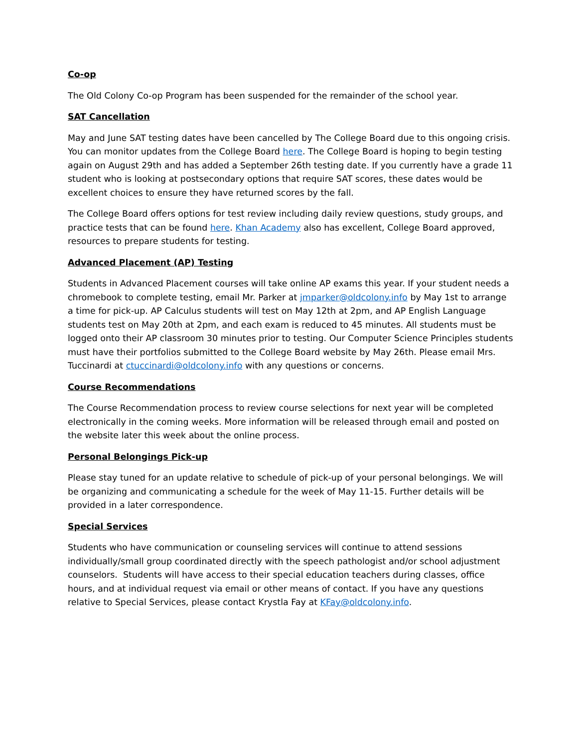Co-op
The Old Colony Co-op Program has been suspended for the remainder of the school year.
SAT Cancellation
May and June SAT testing dates have been cancelled by The College Board due to this ongoing crisis. You can monitor updates from the College Board here. The College Board is hoping to begin testing again on August 29th and has added a September 26th testing date. If you currently have a grade 11 student who is looking at postsecondary options that require SAT scores, these dates would be excellent choices to ensure they have returned scores by the fall.
The College Board offers options for test review including daily review questions, study groups, and practice tests that can be found here. Khan Academy also has excellent, College Board approved, resources to prepare students for testing.
Advanced Placement (AP) Testing
Students in Advanced Placement courses will take online AP exams this year. If your student needs a chromebook to complete testing, email Mr. Parker at jmparker@oldcolony.info by May 1st to arrange a time for pick-up. AP Calculus students will test on May 12th at 2pm, and AP English Language students test on May 20th at 2pm, and each exam is reduced to 45 minutes. All students must be logged onto their AP classroom 30 minutes prior to testing. Our Computer Science Principles students must have their portfolios submitted to the College Board website by May 26th. Please email Mrs. Tuccinardi at ctuccinardi@oldcolony.info with any questions or concerns.
Course Recommendations
The Course Recommendation process to review course selections for next year will be completed electronically in the coming weeks. More information will be released through email and posted on the website later this week about the online process.
Personal Belongings Pick-up
Please stay tuned for an update relative to schedule of pick-up of your personal belongings. We will be organizing and communicating a schedule for the week of May 11-15. Further details will be provided in a later correspondence.
Special Services
Students who have communication or counseling services will continue to attend sessions individually/small group coordinated directly with the speech pathologist and/or school adjustment counselors. Students will have access to their special education teachers during classes, office hours, and at individual request via email or other means of contact. If you have any questions relative to Special Services, please contact Krystla Fay at KFay@oldcolony.info.